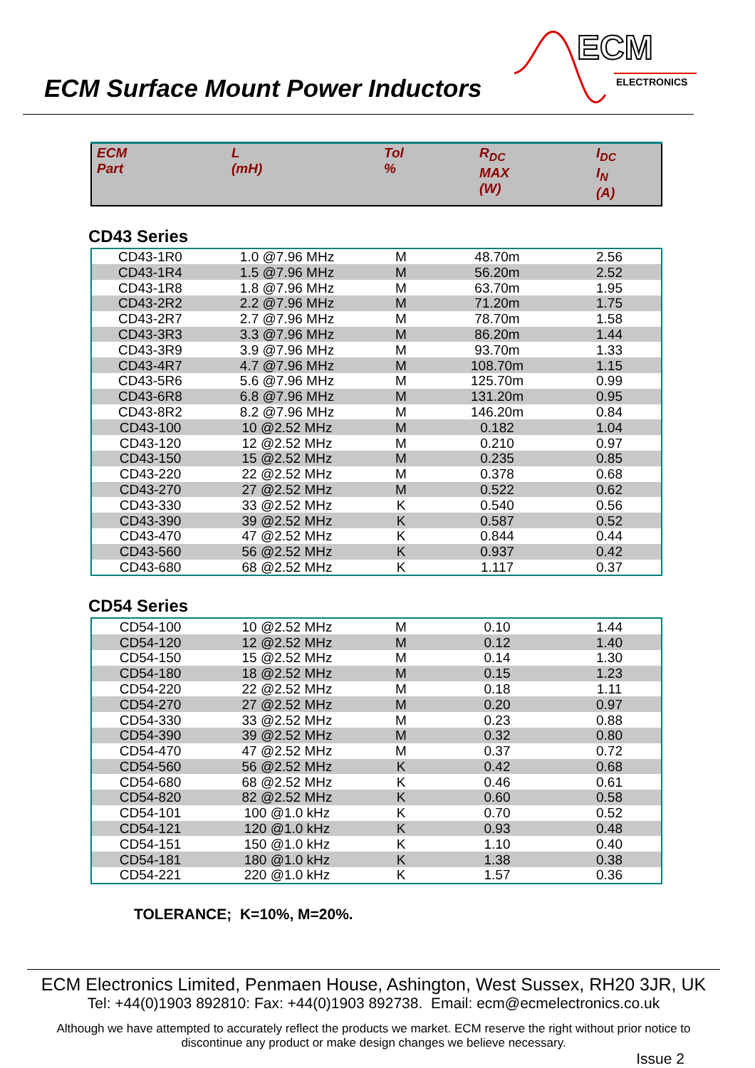ECM Surface Mount Power Inductors
ECM
ELECTRONICS
| ECM Part | L (mH) | Tol % | R<sub>DC</sub> MAX (W) | I<sub>DC</sub> I<sub>N</sub> (A) |
| --- | --- | --- | --- | --- |
CD43 Series
| CD43-1R0 | 1.0 @7.96 MHz | M | 48.70m | 2.56 |
| CD43-1R4 | 1.5 @7.96 MHz | M | 56.20m | 2.52 |
| CD43-1R8 | 1.8 @7.96 MHz | M | 63.70m | 1.95 |
| CD43-2R2 | 2.2 @7.96 MHz | M | 71.20m | 1.75 |
| CD43-2R7 | 2.7 @7.96 MHz | M | 78.70m | 1.58 |
| CD43-3R3 | 3.3 @7.96 MHz | M | 86.20m | 1.44 |
| CD43-3R9 | 3.9 @7.96 MHz | M | 93.70m | 1.33 |
| CD43-4R7 | 4.7 @7.96 MHz | M | 108.70m | 1.15 |
| CD43-5R6 | 5.6 @7.96 MHz | M | 125.70m | 0.99 |
| CD43-6R8 | 6.8 @7.96 MHz | M | 131.20m | 0.95 |
| CD43-8R2 | 8.2 @7.96 MHz | M | 146.20m | 0.84 |
| CD43-100 | 10 @2.52 MHz | M | 0.182 | 1.04 |
| CD43-120 | 12 @2.52 MHz | M | 0.210 | 0.97 |
| CD43-150 | 15 @2.52 MHz | M | 0.235 | 0.85 |
| CD43-220 | 22 @2.52 MHz | M | 0.378 | 0.68 |
| CD43-270 | 27 @2.52 MHz | M | 0.522 | 0.62 |
| CD43-330 | 33 @2.52 MHz | K | 0.540 | 0.56 |
| CD43-390 | 39 @2.52 MHz | K | 0.587 | 0.52 |
| CD43-470 | 47 @2.52 MHz | K | 0.844 | 0.44 |
| CD43-560 | 56 @2.52 MHz | K | 0.937 | 0.42 |
| CD43-680 | 68 @2.52 MHz | K | 1.117 | 0.37 |
CD54 Series
| CD54-100 | 10 @2.52 MHz | M | 0.10 | 1.44 |
| CD54-120 | 12 @2.52 MHz | M | 0.12 | 1.40 |
| CD54-150 | 15 @2.52 MHz | M | 0.14 | 1.30 |
| CD54-180 | 18 @2.52 MHz | M | 0.15 | 1.23 |
| CD54-220 | 22 @2.52 MHz | M | 0.18 | 1.11 |
| CD54-270 | 27 @2.52 MHz | M | 0.20 | 0.97 |
| CD54-330 | 33 @2.52 MHz | M | 0.23 | 0.88 |
| CD54-390 | 39 @2.52 MHz | M | 0.32 | 0.80 |
| CD54-470 | 47 @2.52 MHz | M | 0.37 | 0.72 |
| CD54-560 | 56 @2.52 MHz | K | 0.42 | 0.68 |
| CD54-680 | 68 @2.52 MHz | K | 0.46 | 0.61 |
| CD54-820 | 82 @2.52 MHz | K | 0.60 | 0.58 |
| CD54-101 | 100 @1.0 kHz | K | 0.70 | 0.52 |
| CD54-121 | 120 @1.0 kHz | K | 0.93 | 0.48 |
| CD54-151 | 150 @1.0 kHz | K | 1.10 | 0.40 |
| CD54-181 | 180 @1.0 kHz | K | 1.38 | 0.38 |
| CD54-221 | 220 @1.0 kHz | K | 1.57 | 0.36 |
TOLERANCE; K=10%, M=20%.
ECM Electronics Limited, Penmaen House, Ashington, West Sussex, RH20 3JR, UK
Tel: +44(0)1903 892810: Fax: +44(0)1903 892738. Email: ecm@ecmelectronics.co.uk
Although we have attempted to accurately reflect the products we market. ECM reserve the right without prior notice to discontinue any product or make design changes we believe necessary.
Issue 2